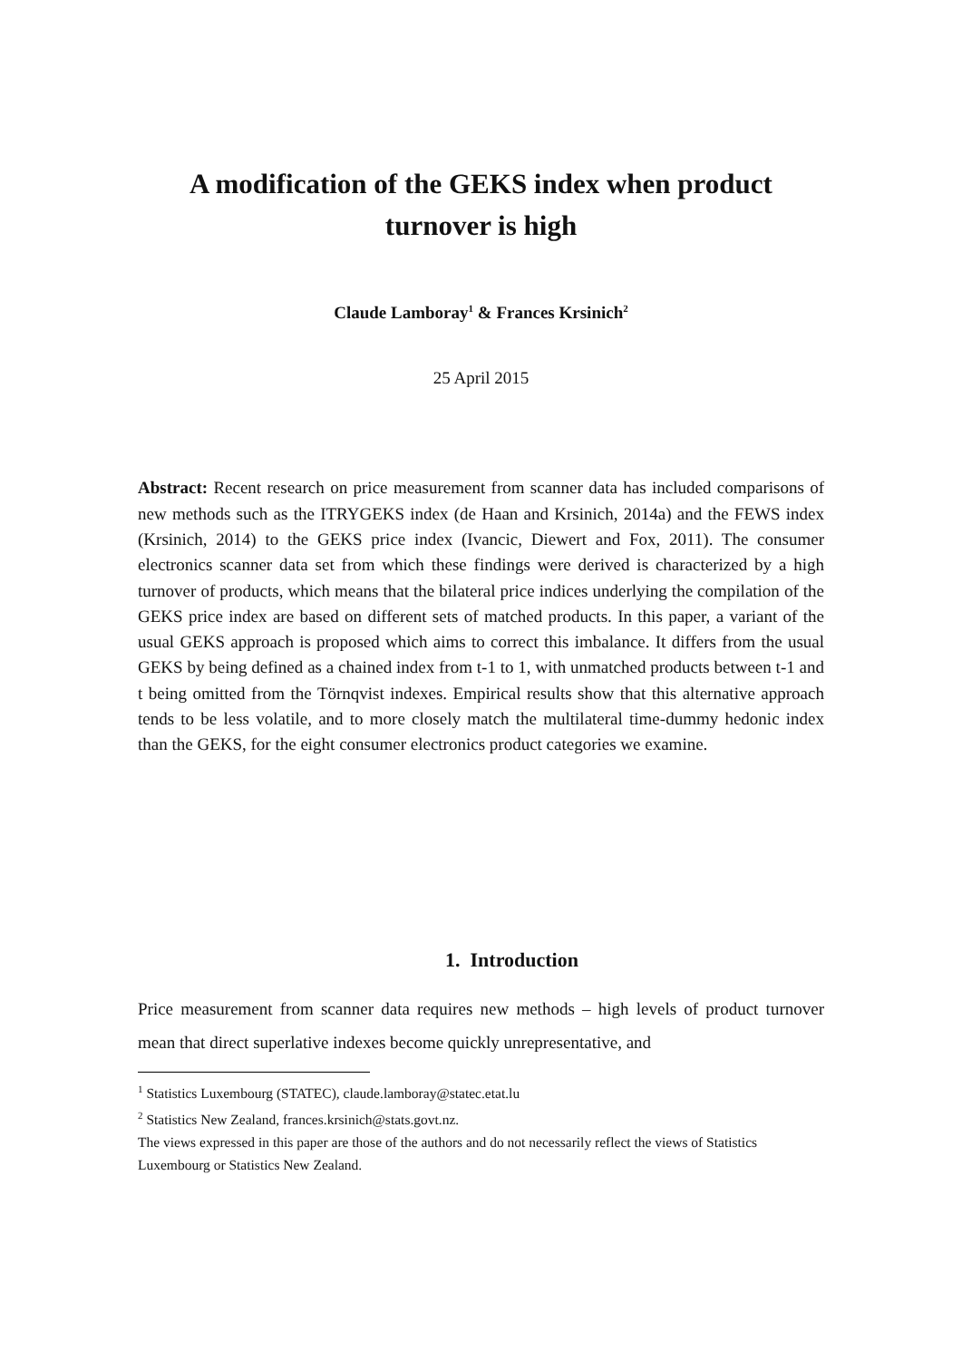A modification of the GEKS index when product
turnover is high
Claude Lamboray<sup>1</sup> & Frances Krsinich<sup>2</sup>
25 April 2015
Abstract: Recent research on price measurement from scanner data has included comparisons of new methods such as the ITRYGEKS index (de Haan and Krsinich, 2014a) and the FEWS index (Krsinich, 2014) to the GEKS price index (Ivancic, Diewert and Fox, 2011). The consumer electronics scanner data set from which these findings were derived is characterized by a high turnover of products, which means that the bilateral price indices underlying the compilation of the GEKS price index are based on different sets of matched products. In this paper, a variant of the usual GEKS approach is proposed which aims to correct this imbalance. It differs from the usual GEKS by being defined as a chained index from t-1 to 1, with unmatched products between t-1 and t being omitted from the Törnqvist indexes. Empirical results show that this alternative approach tends to be less volatile, and to more closely match the multilateral time-dummy hedonic index than the GEKS, for the eight consumer electronics product categories we examine.
1. Introduction
Price measurement from scanner data requires new methods – high levels of product turnover mean that direct superlative indexes become quickly unrepresentative, and
<sup>1</sup> Statistics Luxembourg (STATEC), claude.lamboray@statec.etat.lu
<sup>2</sup> Statistics New Zealand, frances.krsinich@stats.govt.nz.
The views expressed in this paper are those of the authors and do not necessarily reflect the views of Statistics Luxembourg or Statistics New Zealand.